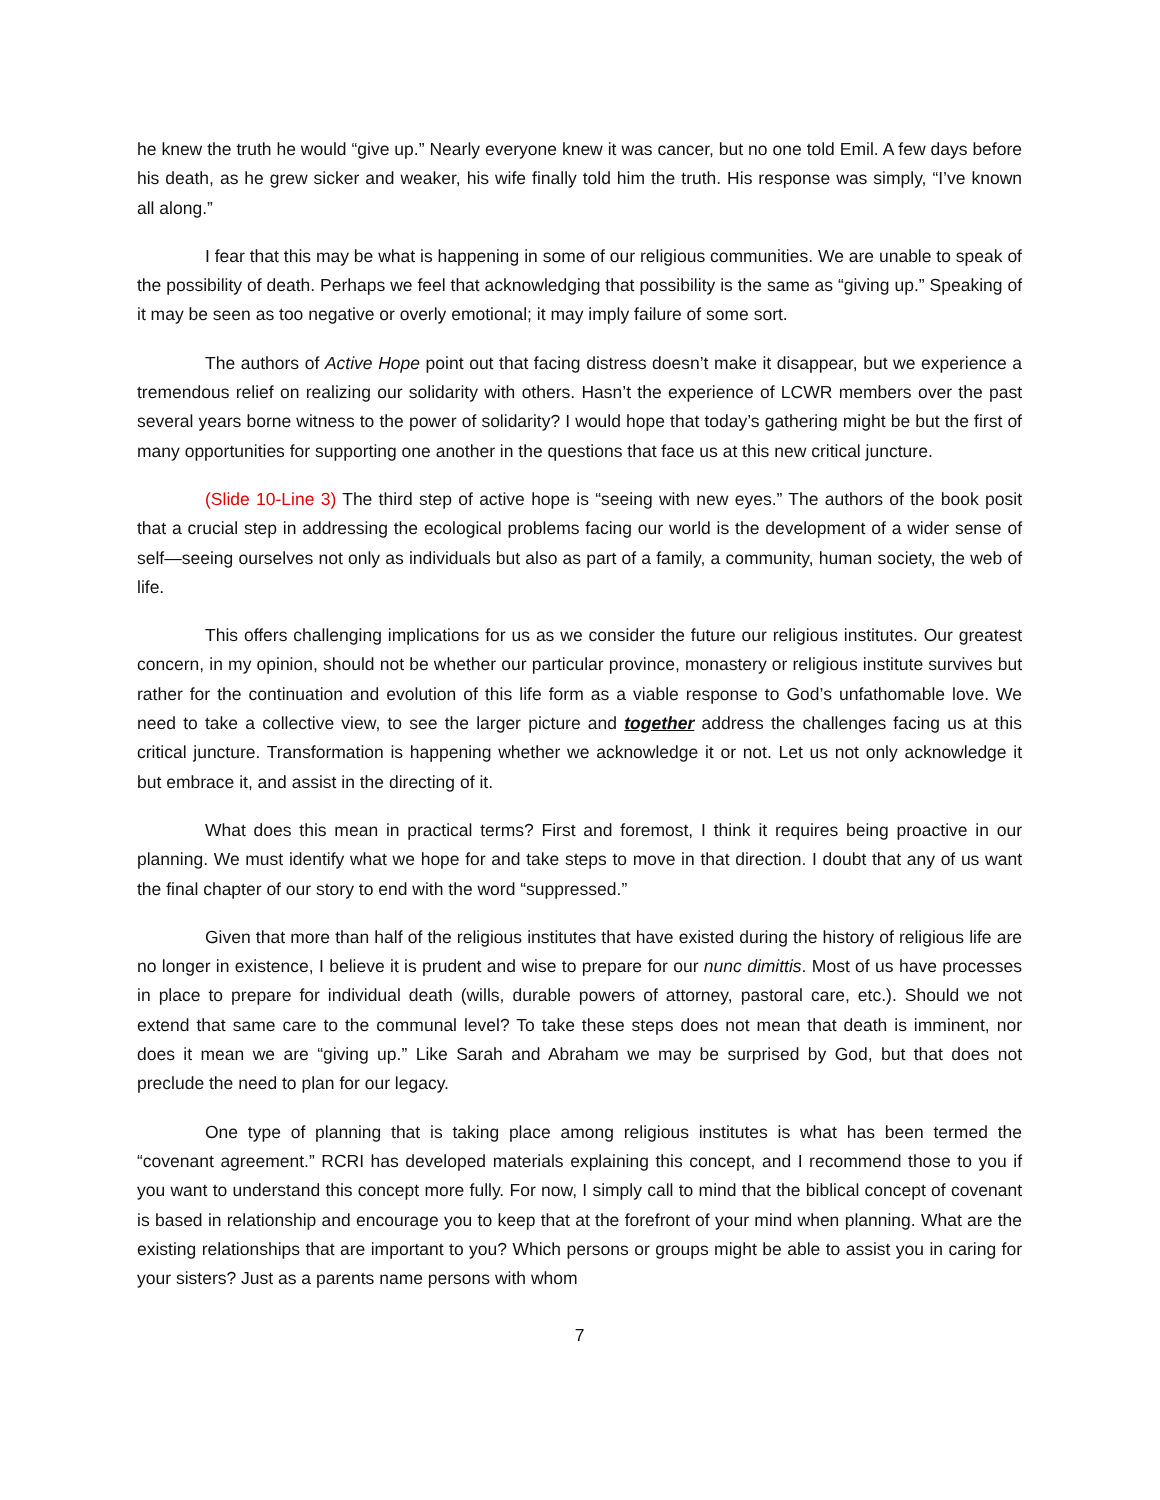he knew the truth he would “give up.” Nearly everyone knew it was cancer, but no one told Emil. A few days before his death, as he grew sicker and weaker, his wife finally told him the truth. His response was simply, “I’ve known all along.”
I fear that this may be what is happening in some of our religious communities. We are unable to speak of the possibility of death. Perhaps we feel that acknowledging that possibility is the same as “giving up.” Speaking of it may be seen as too negative or overly emotional; it may imply failure of some sort.
The authors of Active Hope point out that facing distress doesn’t make it disappear, but we experience a tremendous relief on realizing our solidarity with others. Hasn’t the experience of LCWR members over the past several years borne witness to the power of solidarity? I would hope that today’s gathering might be but the first of many opportunities for supporting one another in the questions that face us at this new critical juncture.
(Slide 10-Line 3) The third step of active hope is “seeing with new eyes.” The authors of the book posit that a crucial step in addressing the ecological problems facing our world is the development of a wider sense of self—seeing ourselves not only as individuals but also as part of a family, a community, human society, the web of life.
This offers challenging implications for us as we consider the future our religious institutes. Our greatest concern, in my opinion, should not be whether our particular province, monastery or religious institute survives but rather for the continuation and evolution of this life form as a viable response to God’s unfathomable love. We need to take a collective view, to see the larger picture and together address the challenges facing us at this critical juncture. Transformation is happening whether we acknowledge it or not. Let us not only acknowledge it but embrace it, and assist in the directing of it.
What does this mean in practical terms? First and foremost, I think it requires being proactive in our planning. We must identify what we hope for and take steps to move in that direction. I doubt that any of us want the final chapter of our story to end with the word “suppressed.”
Given that more than half of the religious institutes that have existed during the history of religious life are no longer in existence, I believe it is prudent and wise to prepare for our nunc dimittis. Most of us have processes in place to prepare for individual death (wills, durable powers of attorney, pastoral care, etc.). Should we not extend that same care to the communal level? To take these steps does not mean that death is imminent, nor does it mean we are “giving up.” Like Sarah and Abraham we may be surprised by God, but that does not preclude the need to plan for our legacy.
One type of planning that is taking place among religious institutes is what has been termed the “covenant agreement.” RCRI has developed materials explaining this concept, and I recommend those to you if you want to understand this concept more fully. For now, I simply call to mind that the biblical concept of covenant is based in relationship and encourage you to keep that at the forefront of your mind when planning. What are the existing relationships that are important to you? Which persons or groups might be able to assist you in caring for your sisters? Just as a parents name persons with whom
7